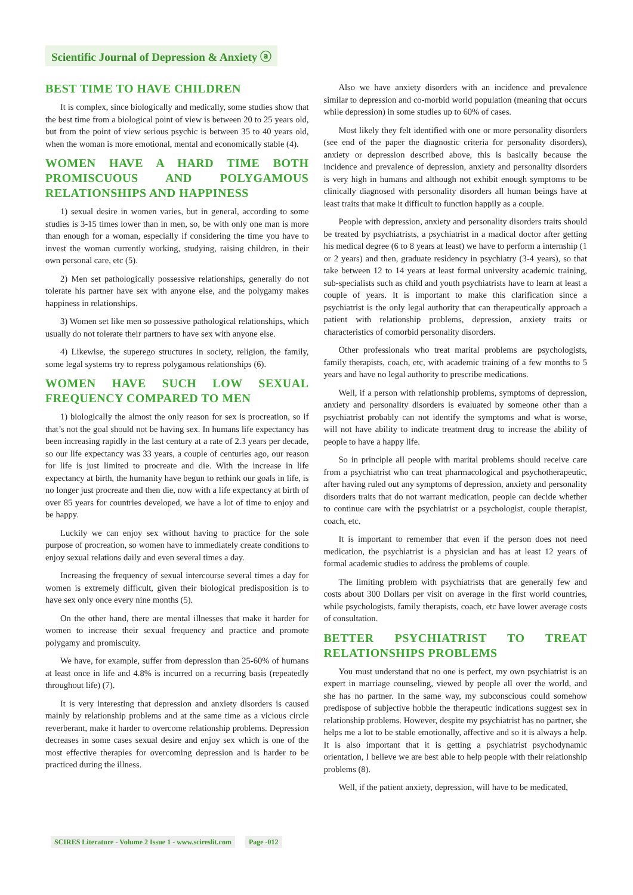Scientific Journal of Depression & Anxiety ⓐ
BEST TIME TO HAVE CHILDREN
It is complex, since biologically and medically, some studies show that the best time from a biological point of view is between 20 to 25 years old, but from the point of view serious psychic is between 35 to 40 years old, when the woman is more emotional, mental and economically stable (4).
WOMEN HAVE A HARD TIME BOTH PROMISCUOUS AND POLYGAMOUS RELATIONSHIPS AND HAPPINESS
1) sexual desire in women varies, but in general, according to some studies is 3-15 times lower than in men, so, be with only one man is more than enough for a woman, especially if considering the time you have to invest the woman currently working, studying, raising children, in their own personal care, etc (5).
2) Men set pathologically possessive relationships, generally do not tolerate his partner have sex with anyone else, and the polygamy makes happiness in relationships.
3) Women set like men so possessive pathological relationships, which usually do not tolerate their partners to have sex with anyone else.
4) Likewise, the superego structures in society, religion, the family, some legal systems try to repress polygamous relationships (6).
WOMEN HAVE SUCH LOW SEXUAL FREQUENCY COMPARED TO MEN
1) biologically the almost the only reason for sex is procreation, so if that’s not the goal should not be having sex. In humans life expectancy has been increasing rapidly in the last century at a rate of 2.3 years per decade, so our life expectancy was 33 years, a couple of centuries ago, our reason for life is just limited to procreate and die. With the increase in life expectancy at birth, the humanity have begun to rethink our goals in life, is no longer just procreate and then die, now with a life expectancy at birth of over 85 years for countries developed, we have a lot of time to enjoy and be happy.
Luckily we can enjoy sex without having to practice for the sole purpose of procreation, so women have to immediately create conditions to enjoy sexual relations daily and even several times a day.
Increasing the frequency of sexual intercourse several times a day for women is extremely difficult, given their biological predisposition is to have sex only once every nine months (5).
On the other hand, there are mental illnesses that make it harder for women to increase their sexual frequency and practice and promote polygamy and promiscuity.
We have, for example, suffer from depression than 25-60% of humans at least once in life and 4.8% is incurred on a recurring basis (repeatedly throughout life) (7).
It is very interesting that depression and anxiety disorders is caused mainly by relationship problems and at the same time as a vicious circle reverberant, make it harder to overcome relationship problems. Depression decreases in some cases sexual desire and enjoy sex which is one of the most effective therapies for overcoming depression and is harder to be practiced during the illness.
Also we have anxiety disorders with an incidence and prevalence similar to depression and co-morbid world population (meaning that occurs while depression) in some studies up to 60% of cases.
Most likely they felt identified with one or more personality disorders (see end of the paper the diagnostic criteria for personality disorders), anxiety or depression described above, this is basically because the incidence and prevalence of depression, anxiety and personality disorders is very high in humans and although not exhibit enough symptoms to be clinically diagnosed with personality disorders all human beings have at least traits that make it difficult to function happily as a couple.
People with depression, anxiety and personality disorders traits should be treated by psychiatrists, a psychiatrist in a madical doctor after getting his medical degree (6 to 8 years at least) we have to perform a internship (1 or 2 years) and then, graduate residency in psychiatry (3-4 years), so that take between 12 to 14 years at least formal university academic training, sub-specialists such as child and youth psychiatrists have to learn at least a couple of years. It is important to make this clarification since a psychiatrist is the only legal authority that can therapeutically approach a patient with relationship problems, depression, anxiety traits or characteristics of comorbid personality disorders.
Other professionals who treat marital problems are psychologists, family therapists, coach, etc, with academic training of a few months to 5 years and have no legal authority to prescribe medications.
Well, if a person with relationship problems, symptoms of depression, anxiety and personality disorders is evaluated by someone other than a psychiatrist probably can not identify the symptoms and what is worse, will not have ability to indicate treatment drug to increase the ability of people to have a happy life.
So in principle all people with marital problems should receive care from a psychiatrist who can treat pharmacological and psychotherapeutic, after having ruled out any symptoms of depression, anxiety and personality disorders traits that do not warrant medication, people can decide whether to continue care with the psychiatrist or a psychologist, couple therapist, coach, etc.
It is important to remember that even if the person does not need medication, the psychiatrist is a physician and has at least 12 years of formal academic studies to address the problems of couple.
The limiting problem with psychiatrists that are generally few and costs about 300 Dollars per visit on average in the first world countries, while psychologists, family therapists, coach, etc have lower average costs of consultation.
BETTER PSYCHIATRIST TO TREAT RELATIONSHIPS PROBLEMS
You must understand that no one is perfect, my own psychiatrist is an expert in marriage counseling, viewed by people all over the world, and she has no partner. In the same way, my subconscious could somehow predispose of subjective hobble the therapeutic indications suggest sex in relationship problems. However, despite my psychiatrist has no partner, she helps me a lot to be stable emotionally, affective and so it is always a help. It is also important that it is getting a psychiatrist psychodynamic orientation, I believe we are best able to help people with their relationship problems (8).
Well, if the patient anxiety, depression, will have to be medicated,
SCIRES Literature - Volume 2 Issue 1 - www.scireslit.com Page -012